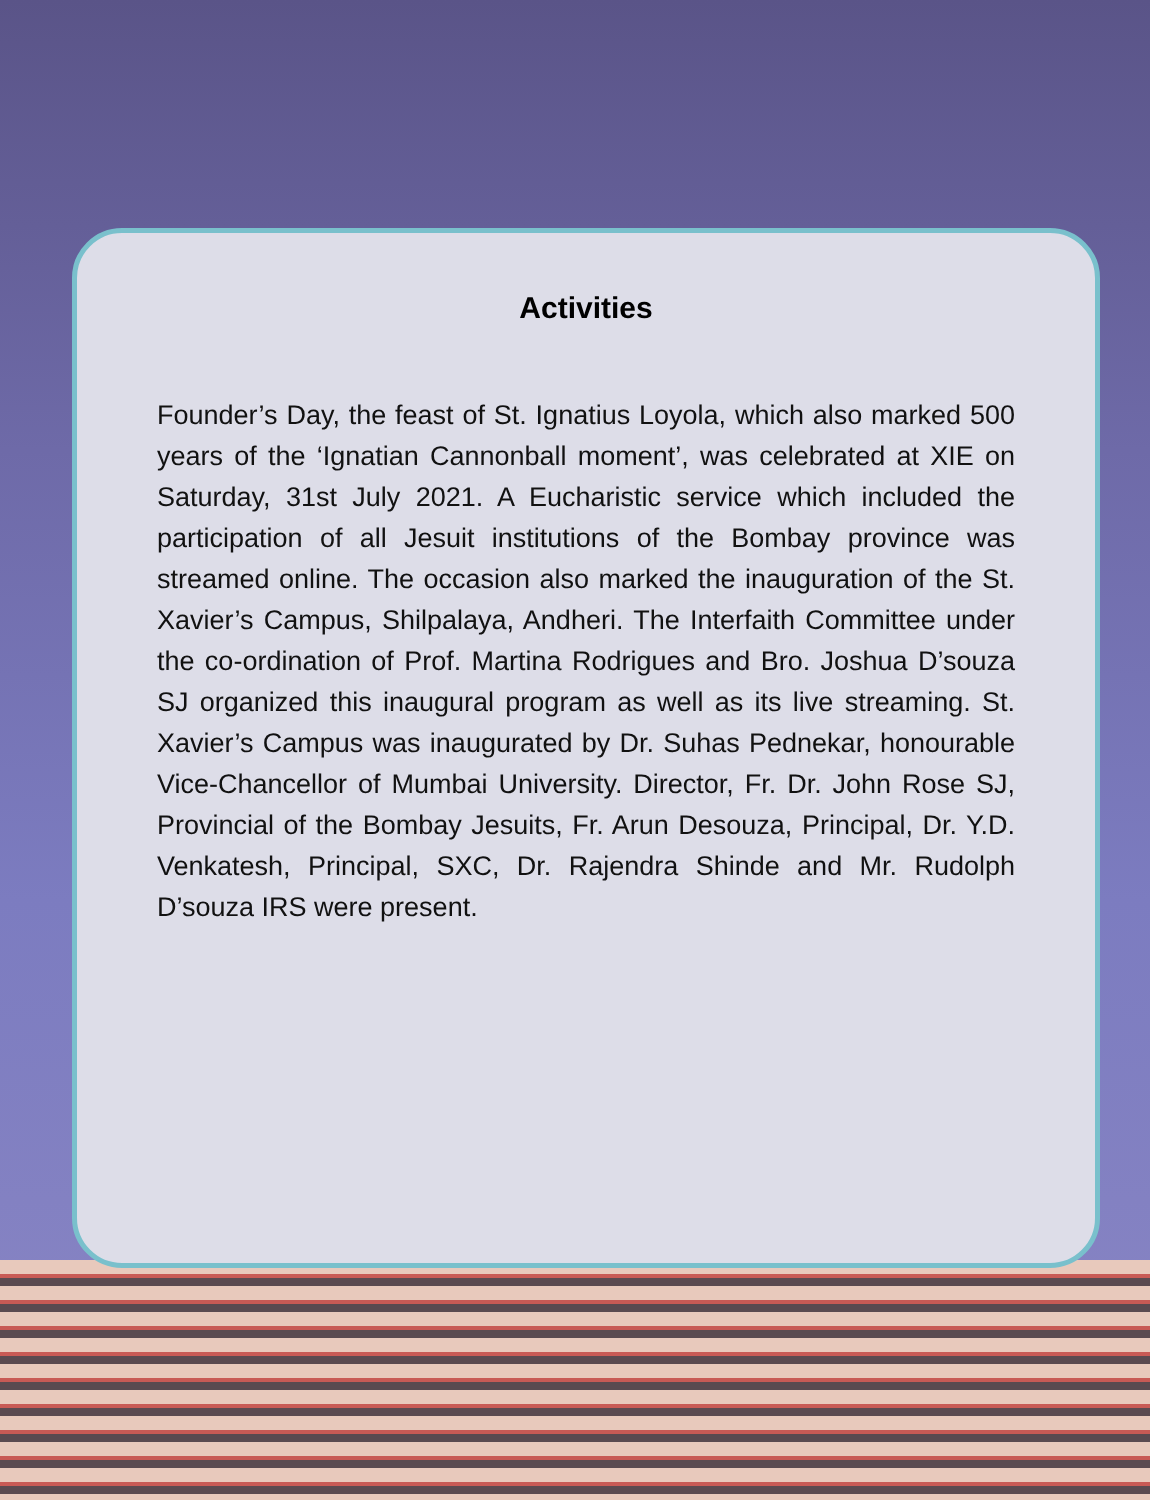Activities
Founder’s Day, the feast of St. Ignatius Loyola, which also marked 500 years of the ‘Ignatian Cannonball moment’, was celebrated at XIE on Saturday, 31st July 2021. A Eucharistic service which included the participation of all Jesuit institutions of the Bombay province was streamed online. The occasion also marked the inauguration of the St. Xavier’s Campus, Shilpalaya, Andheri. The Interfaith Committee under the co-ordination of Prof. Martina Rodrigues and Bro. Joshua D’souza SJ organized this inaugural program as well as its live streaming. St. Xavier’s Campus was inaugurated by Dr. Suhas Pednekar, honourable Vice-Chancellor of Mumbai University. Director, Fr. Dr. John Rose SJ, Provincial of the Bombay Jesuits, Fr. Arun Desouza, Principal, Dr. Y.D. Venkatesh, Principal, SXC, Dr. Rajendra Shinde and Mr. Rudolph D’souza IRS were present.